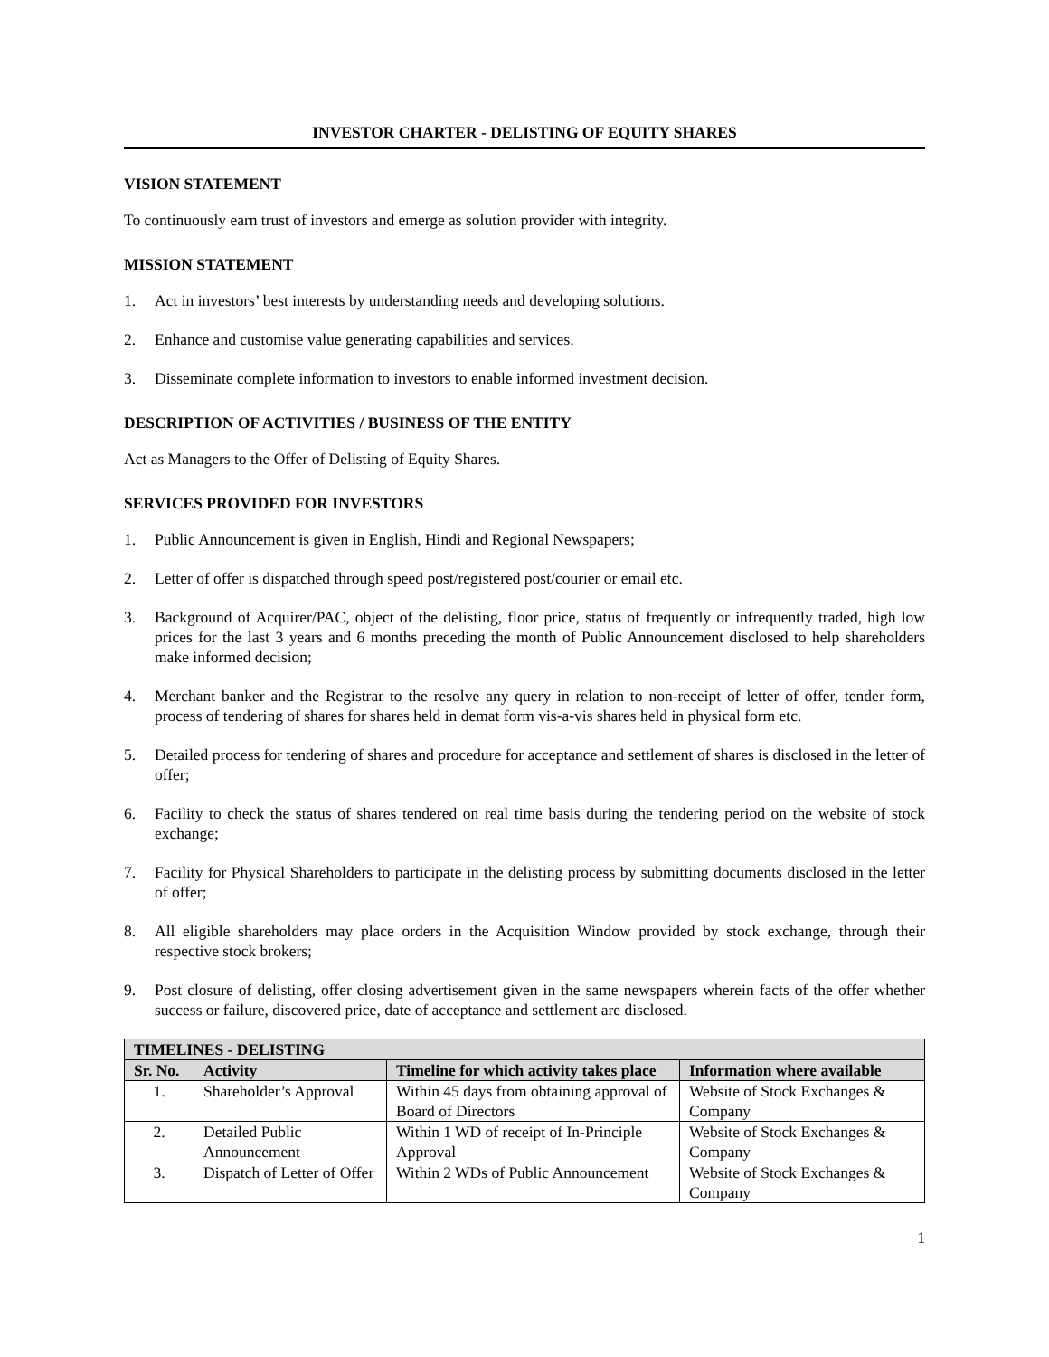INVESTOR CHARTER - DELISTING OF EQUITY SHARES
VISION STATEMENT
To continuously earn trust of investors and emerge as solution provider with integrity.
MISSION STATEMENT
1. Act in investors’ best interests by understanding needs and developing solutions.
2. Enhance and customise value generating capabilities and services.
3. Disseminate complete information to investors to enable informed investment decision.
DESCRIPTION OF ACTIVITIES / BUSINESS OF THE ENTITY
Act as Managers to the Offer of Delisting of Equity Shares.
SERVICES PROVIDED FOR INVESTORS
1. Public Announcement is given in English, Hindi and Regional Newspapers;
2. Letter of offer is dispatched through speed post/registered post/courier or email etc.
3. Background of Acquirer/PAC, object of the delisting, floor price, status of frequently or infrequently traded, high low prices for the last 3 years and 6 months preceding the month of Public Announcement disclosed to help shareholders make informed decision;
4. Merchant banker and the Registrar to the resolve any query in relation to non-receipt of letter of offer, tender form, process of tendering of shares for shares held in demat form vis-a-vis shares held in physical form etc.
5. Detailed process for tendering of shares and procedure for acceptance and settlement of shares is disclosed in the letter of offer;
6. Facility to check the status of shares tendered on real time basis during the tendering period on the website of stock exchange;
7. Facility for Physical Shareholders to participate in the delisting process by submitting documents disclosed in the letter of offer;
8. All eligible shareholders may place orders in the Acquisition Window provided by stock exchange, through their respective stock brokers;
9. Post closure of delisting, offer closing advertisement given in the same newspapers wherein facts of the offer whether success or failure, discovered price, date of acceptance and settlement are disclosed.
| TIMELINES - DELISTING | | | |
| --- | --- | --- | --- |
| Sr. No. | Activity | Timeline for which activity takes place | Information where available |
| 1. | Shareholder’s Approval | Within 45 days from obtaining approval of Board of Directors | Website of Stock Exchanges & Company |
| 2. | Detailed Public Announcement | Within 1 WD of receipt of In-Principle Approval | Website of Stock Exchanges & Company |
| 3. | Dispatch of Letter of Offer | Within 2 WDs of Public Announcement | Website of Stock Exchanges & Company |
1